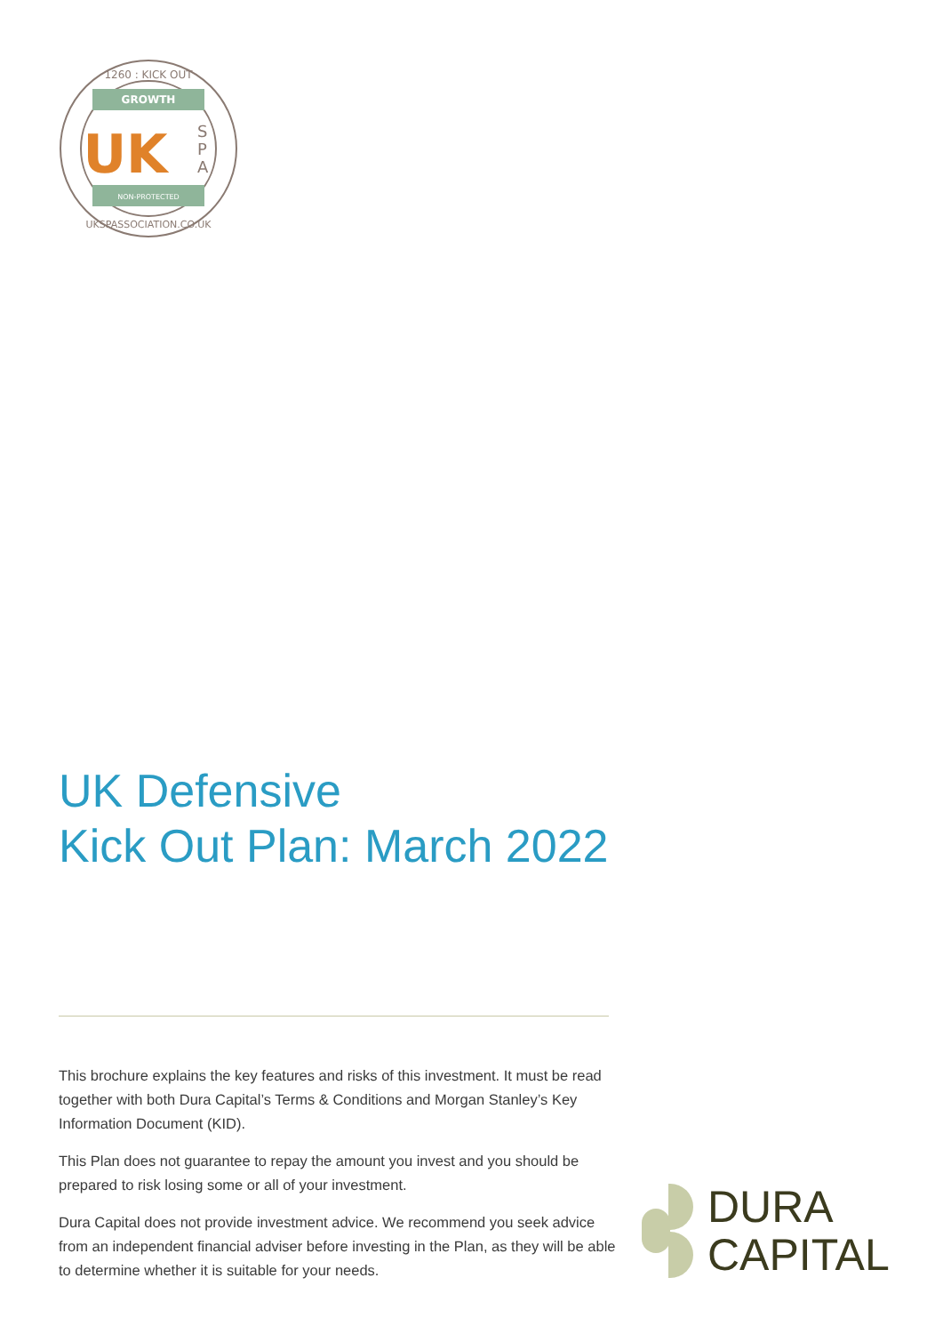GROWTH
NON-PROTECTED
1260 : KICK OUT
UKSPASSOCIATION.CO.UK
UK
S
P
A
UK Defensive
Kick Out Plan: March 2022
This brochure explains the key features and risks of this investment. It must be read together with both Dura Capital’s Terms & Conditions and Morgan Stanley’s Key Information Document (KID).
This Plan does not guarantee to repay the amount you invest and you should be prepared to risk losing some or all of your investment.
Dura Capital does not provide investment advice. We recommend you seek advice from an independent financial adviser before investing in the Plan, as they will be able to determine whether it is suitable for your needs.
DURA
CAPITAL